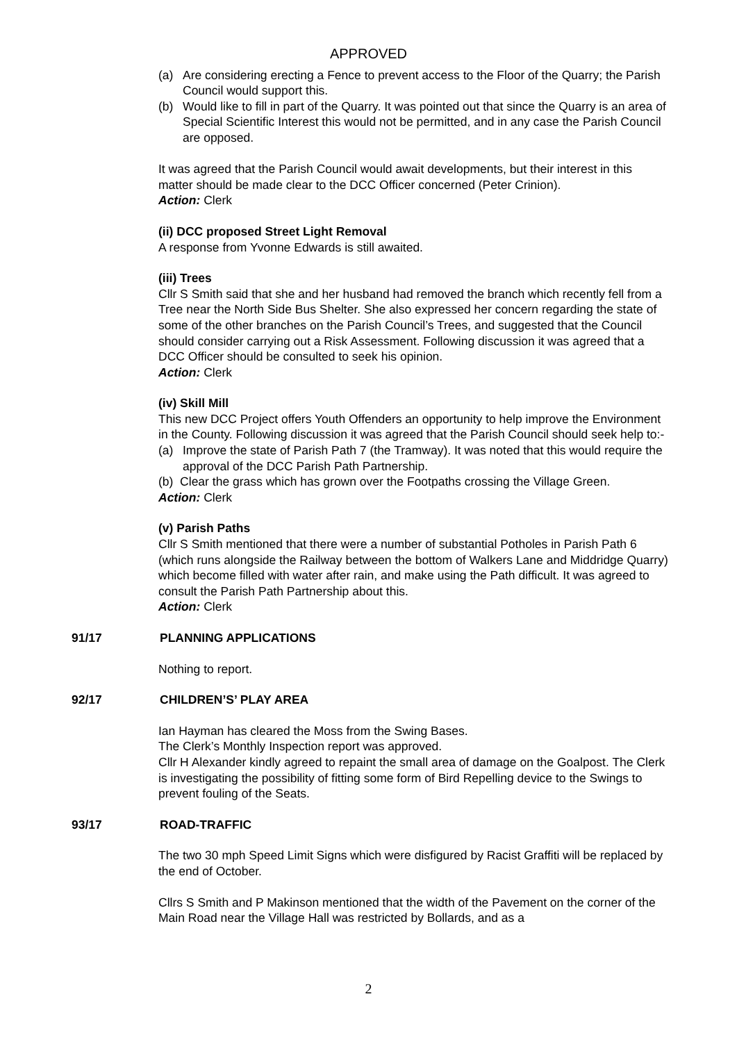APPROVED
(a) Are considering erecting a Fence to prevent access to the Floor of the Quarry; the Parish Council would support this.
(b) Would like to fill in part of the Quarry. It was pointed out that since the Quarry is an area of Special Scientific Interest this would not be permitted, and in any case the Parish Council are opposed.
It was agreed that the Parish Council would await developments, but their interest in this matter should be made clear to the DCC Officer concerned (Peter Crinion).
Action: Clerk
(ii) DCC proposed Street Light Removal
A response from Yvonne Edwards is still awaited.
(iii) Trees
Cllr S Smith said that she and her husband had removed the branch which recently fell from a Tree near the North Side Bus Shelter. She also expressed her concern regarding the state of some of the other branches on the Parish Council’s Trees, and suggested that the Council should consider carrying out a Risk Assessment. Following discussion it was agreed that a DCC Officer should be consulted to seek his opinion.
Action: Clerk
(iv) Skill Mill
This new DCC Project offers Youth Offenders an opportunity to help improve the Environment in the County. Following discussion it was agreed that the Parish Council should seek help to:-
(a) Improve the state of Parish Path 7 (the Tramway). It was noted that this would require the approval of the DCC Parish Path Partnership.
(b) Clear the grass which has grown over the Footpaths crossing the Village Green.
Action: Clerk
(v) Parish Paths
Cllr S Smith mentioned that there were a number of substantial Potholes in Parish Path 6 (which runs alongside the Railway between the bottom of Walkers Lane and Middridge Quarry) which become filled with water after rain, and make using the Path difficult. It was agreed to consult the Parish Path Partnership about this.
Action: Clerk
91/17 PLANNING APPLICATIONS
Nothing to report.
92/17 CHILDREN’S’ PLAY AREA
Ian Hayman has cleared the Moss from the Swing Bases.
The Clerk’s Monthly Inspection report was approved.
Cllr H Alexander kindly agreed to repaint the small area of damage on the Goalpost. The Clerk is investigating the possibility of fitting some form of Bird Repelling device to the Swings to prevent fouling of the Seats.
93/17 ROAD-TRAFFIC
The two 30 mph Speed Limit Signs which were disfigured by Racist Graffiti will be replaced by the end of October.
Cllrs S Smith and P Makinson mentioned that the width of the Pavement on the corner of the Main Road near the Village Hall was restricted by Bollards, and as a
2